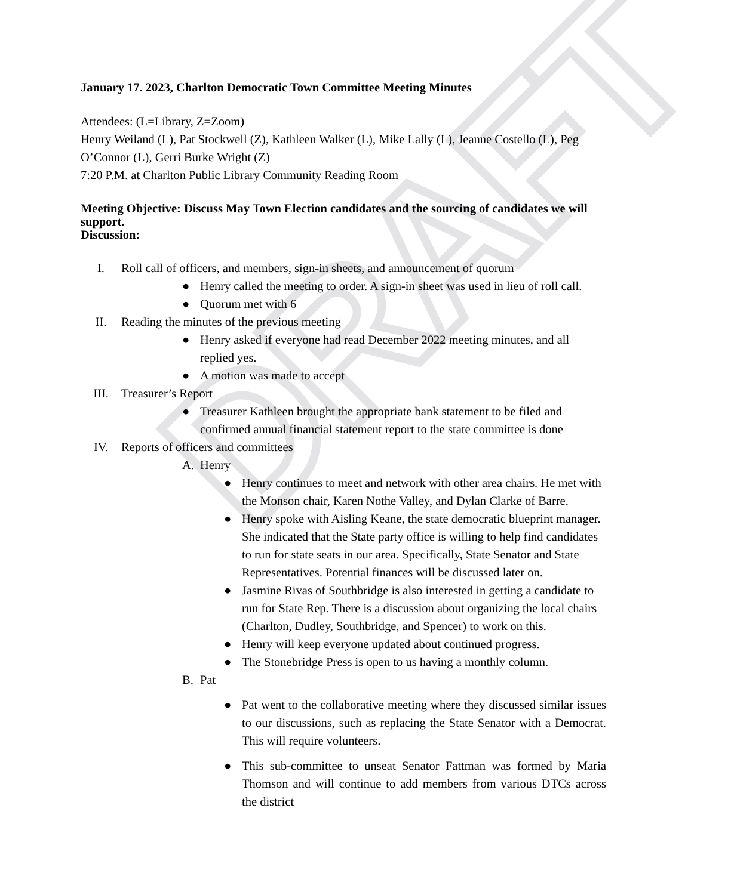DRAFT
January 17. 2023, Charlton Democratic Town Committee Meeting Minutes
Attendees: (L=Library, Z=Zoom)
Henry Weiland (L), Pat Stockwell (Z), Kathleen Walker (L), Mike Lally (L), Jeanne Costello (L), Peg O’Connor (L), Gerri Burke Wright (Z)
7:20 P.M. at Charlton Public Library Community Reading Room
Meeting Objective: Discuss May Town Election candidates and the sourcing of candidates we will support.
Discussion:
I. Roll call of officers, and members, sign-in sheets, and announcement of quorum
● Henry called the meeting to order. A sign-in sheet was used in lieu of roll call.
● Quorum met with 6
II. Reading the minutes of the previous meeting
● Henry asked if everyone had read December 2022 meeting minutes, and all replied yes.
● A motion was made to accept
III. Treasurer’s Report
● Treasurer Kathleen brought the appropriate bank statement to be filed and confirmed annual financial statement report to the state committee is done
IV. Reports of officers and committees
A. Henry
● Henry continues to meet and network with other area chairs. He met with the Monson chair, Karen Nothe Valley, and Dylan Clarke of Barre.
● Henry spoke with Aisling Keane, the state democratic blueprint manager. She indicated that the State party office is willing to help find candidates to run for state seats in our area. Specifically, State Senator and State Representatives. Potential finances will be discussed later on.
● Jasmine Rivas of Southbridge is also interested in getting a candidate to run for State Rep. There is a discussion about organizing the local chairs (Charlton, Dudley, Southbridge, and Spencer) to work on this.
● Henry will keep everyone updated about continued progress.
● The Stonebridge Press is open to us having a monthly column.
B. Pat
● Pat went to the collaborative meeting where they discussed similar issues to our discussions, such as replacing the State Senator with a Democrat. This will require volunteers.
● This sub-committee to unseat Senator Fattman was formed by Maria Thomson and will continue to add members from various DTCs across the district